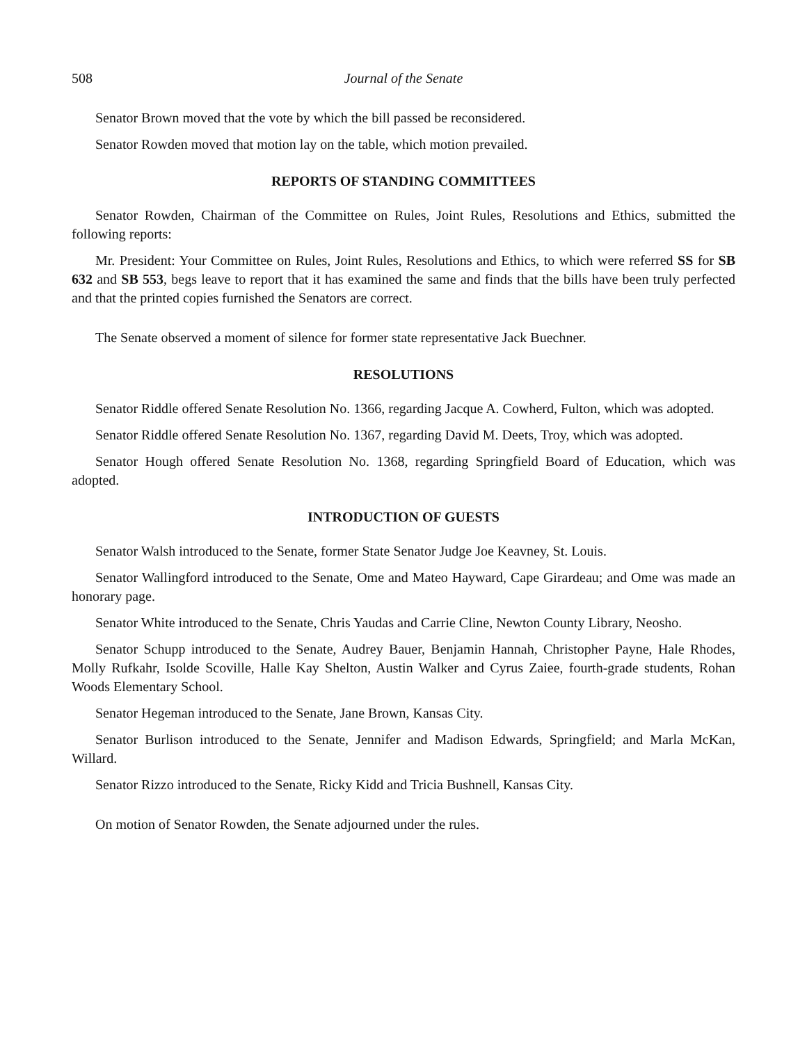508 Journal of the Senate
Senator Brown moved that the vote by which the bill passed be reconsidered.
Senator Rowden moved that motion lay on the table, which motion prevailed.
REPORTS OF STANDING COMMITTEES
Senator Rowden, Chairman of the Committee on Rules, Joint Rules, Resolutions and Ethics, submitted the following reports:
Mr. President: Your Committee on Rules, Joint Rules, Resolutions and Ethics, to which were referred SS for SB 632 and SB 553, begs leave to report that it has examined the same and finds that the bills have been truly perfected and that the printed copies furnished the Senators are correct.
The Senate observed a moment of silence for former state representative Jack Buechner.
RESOLUTIONS
Senator Riddle offered Senate Resolution No. 1366, regarding Jacque A. Cowherd, Fulton, which was adopted.
Senator Riddle offered Senate Resolution No. 1367, regarding David M. Deets, Troy, which was adopted.
Senator Hough offered Senate Resolution No. 1368, regarding Springfield Board of Education, which was adopted.
INTRODUCTION OF GUESTS
Senator Walsh introduced to the Senate, former State Senator Judge Joe Keavney, St. Louis.
Senator Wallingford introduced to the Senate, Ome and Mateo Hayward, Cape Girardeau; and Ome was made an honorary page.
Senator White introduced to the Senate, Chris Yaudas and Carrie Cline, Newton County Library, Neosho.
Senator Schupp introduced to the Senate, Audrey Bauer, Benjamin Hannah, Christopher Payne, Hale Rhodes, Molly Rufkahr, Isolde Scoville, Halle Kay Shelton, Austin Walker and Cyrus Zaiee, fourth-grade students, Rohan Woods Elementary School.
Senator Hegeman introduced to the Senate, Jane Brown, Kansas City.
Senator Burlison introduced to the Senate, Jennifer and Madison Edwards, Springfield; and Marla McKan, Willard.
Senator Rizzo introduced to the Senate, Ricky Kidd and Tricia Bushnell, Kansas City.
On motion of Senator Rowden, the Senate adjourned under the rules.